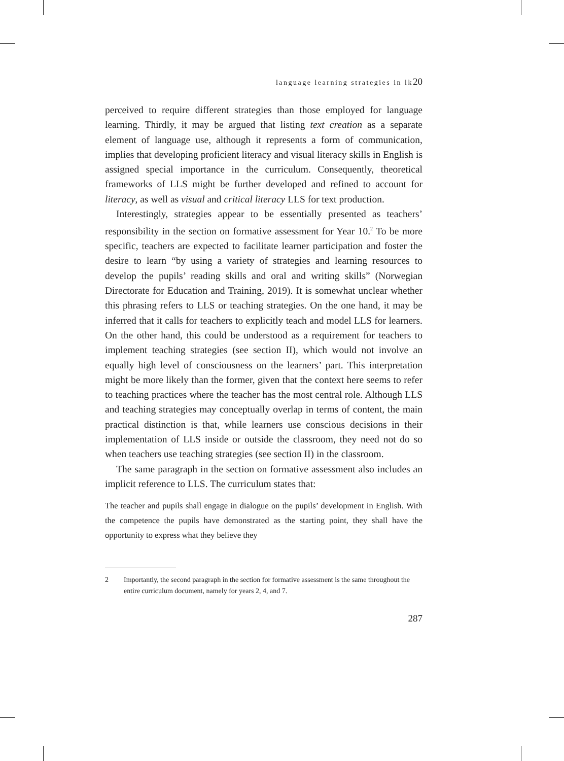language learning strategies in lk20
perceived to require different strategies than those employed for language learning. Thirdly, it may be argued that listing text creation as a separate element of language use, although it represents a form of communication, implies that developing proficient literacy and visual literacy skills in English is assigned special importance in the curriculum. Consequently, theoretical frameworks of LLS might be further developed and refined to account for literacy, as well as visual and critical literacy LLS for text production.
Interestingly, strategies appear to be essentially presented as teachers’ responsibility in the section on formative assessment for Year 10.<sup>2</sup> To be more specific, teachers are expected to facilitate learner participation and foster the desire to learn “by using a variety of strategies and learning resources to develop the pupils’ reading skills and oral and writing skills” (Norwegian Directorate for Education and Training, 2019). It is somewhat unclear whether this phrasing refers to LLS or teaching strategies. On the one hand, it may be inferred that it calls for teachers to explicitly teach and model LLS for learners. On the other hand, this could be understood as a requirement for teachers to implement teaching strategies (see section II), which would not involve an equally high level of consciousness on the learners’ part. This interpretation might be more likely than the former, given that the context here seems to refer to teaching practices where the teacher has the most central role. Although LLS and teaching strategies may conceptually overlap in terms of content, the main practical distinction is that, while learners use conscious decisions in their implementation of LLS inside or outside the classroom, they need not do so when teachers use teaching strategies (see section II) in the classroom.
The same paragraph in the section on formative assessment also includes an implicit reference to LLS. The curriculum states that:
The teacher and pupils shall engage in dialogue on the pupils’ development in English. With the competence the pupils have demonstrated as the starting point, they shall have the opportunity to express what they believe they
2 Importantly, the second paragraph in the section for formative assessment is the same throughout the entire curriculum document, namely for years 2, 4, and 7.
287